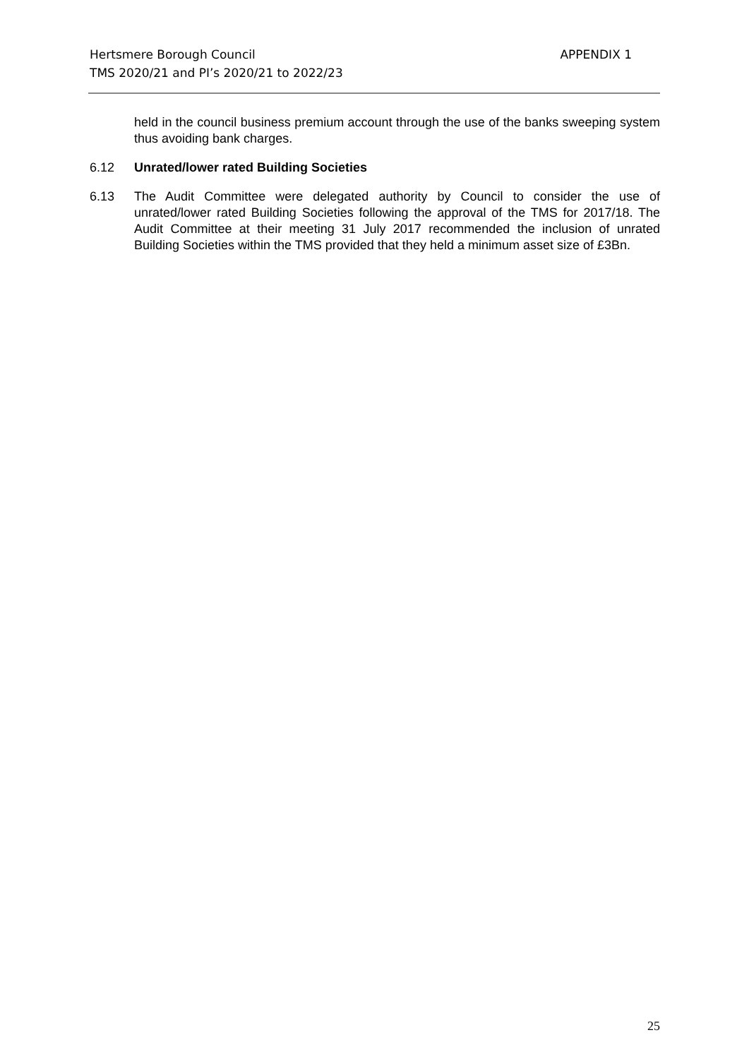APPENDIX 1 Hertsmere Borough Council
TMS 2020/21 and PI’s 2020/21 to 2022/23
held in the council business premium account through the use of the banks sweeping system thus avoiding bank charges.
6.12 Unrated/lower rated Building Societies
6.13 The Audit Committee were delegated authority by Council to consider the use of unrated/lower rated Building Societies following the approval of the TMS for 2017/18. The Audit Committee at their meeting 31 July 2017 recommended the inclusion of unrated Building Societies within the TMS provided that they held a minimum asset size of £3Bn.
25